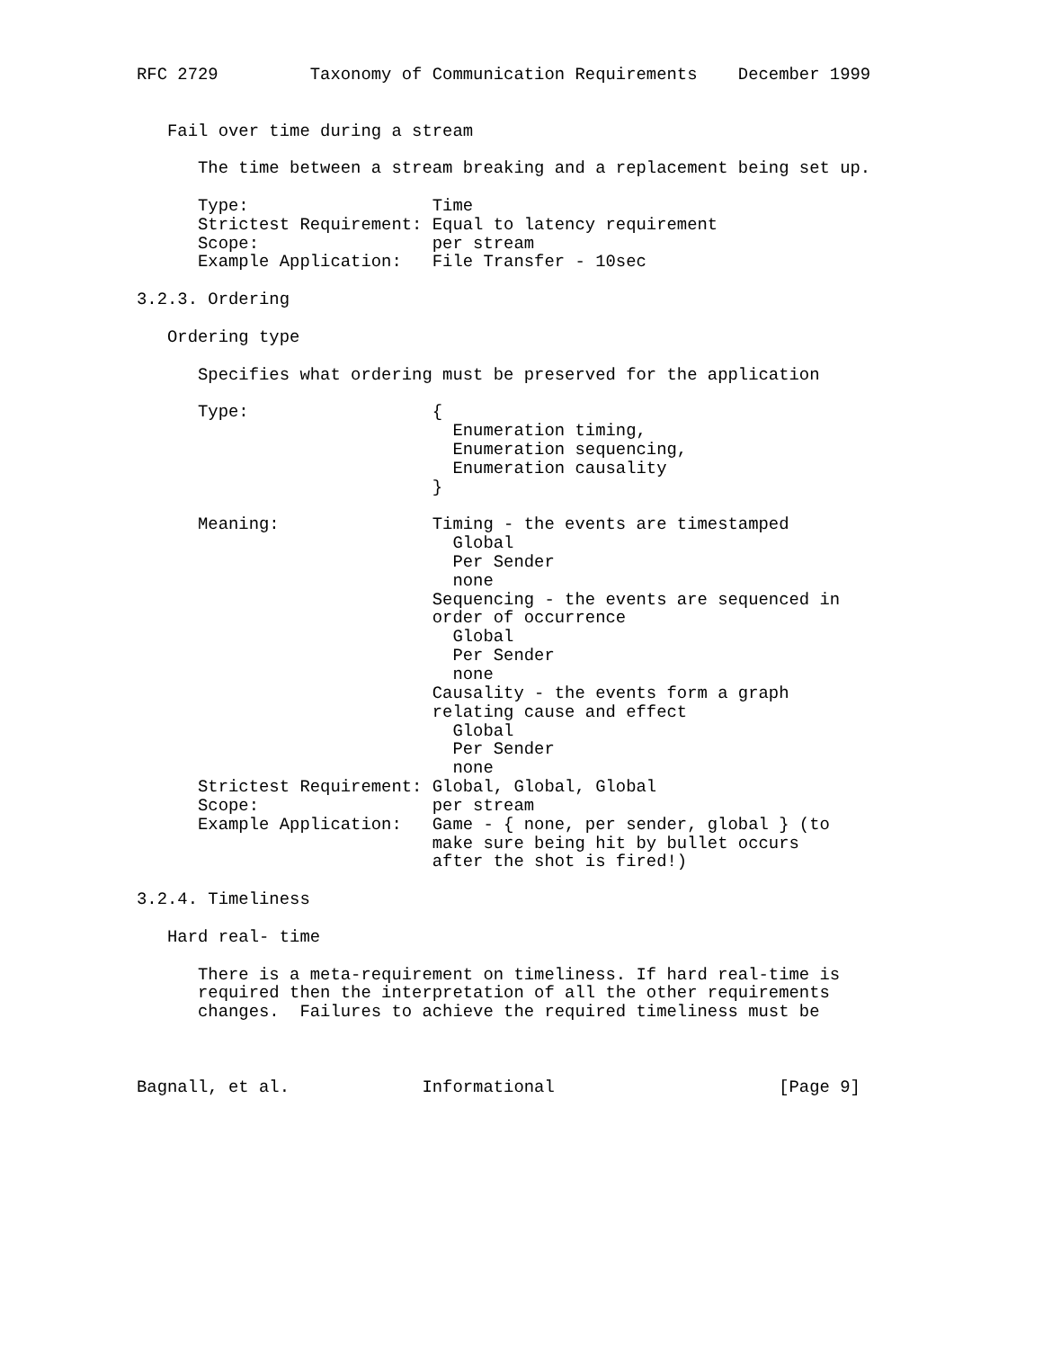RFC 2729         Taxonomy of Communication Requirements    December 1999


   Fail over time during a stream

      The time between a stream breaking and a replacement being set up.

      Type:                  Time
      Strictest Requirement: Equal to latency requirement
      Scope:                 per stream
      Example Application:   File Transfer - 10sec

3.2.3. Ordering

   Ordering type

      Specifies what ordering must be preserved for the application

      Type:                  {
                               Enumeration timing,
                               Enumeration sequencing,
                               Enumeration causality
                             }

      Meaning:               Timing - the events are timestamped
                               Global
                               Per Sender
                               none
                             Sequencing - the events are sequenced in
                             order of occurrence
                               Global
                               Per Sender
                               none
                             Causality - the events form a graph
                             relating cause and effect
                               Global
                               Per Sender
                               none
      Strictest Requirement: Global, Global, Global
      Scope:                 per stream
      Example Application:   Game - { none, per sender, global } (to
                             make sure being hit by bullet occurs
                             after the shot is fired!)

3.2.4. Timeliness

   Hard real- time

      There is a meta-requirement on timeliness. If hard real-time is
      required then the interpretation of all the other requirements
      changes.  Failures to achieve the required timeliness must be



Bagnall, et al.             Informational                      [Page 9]